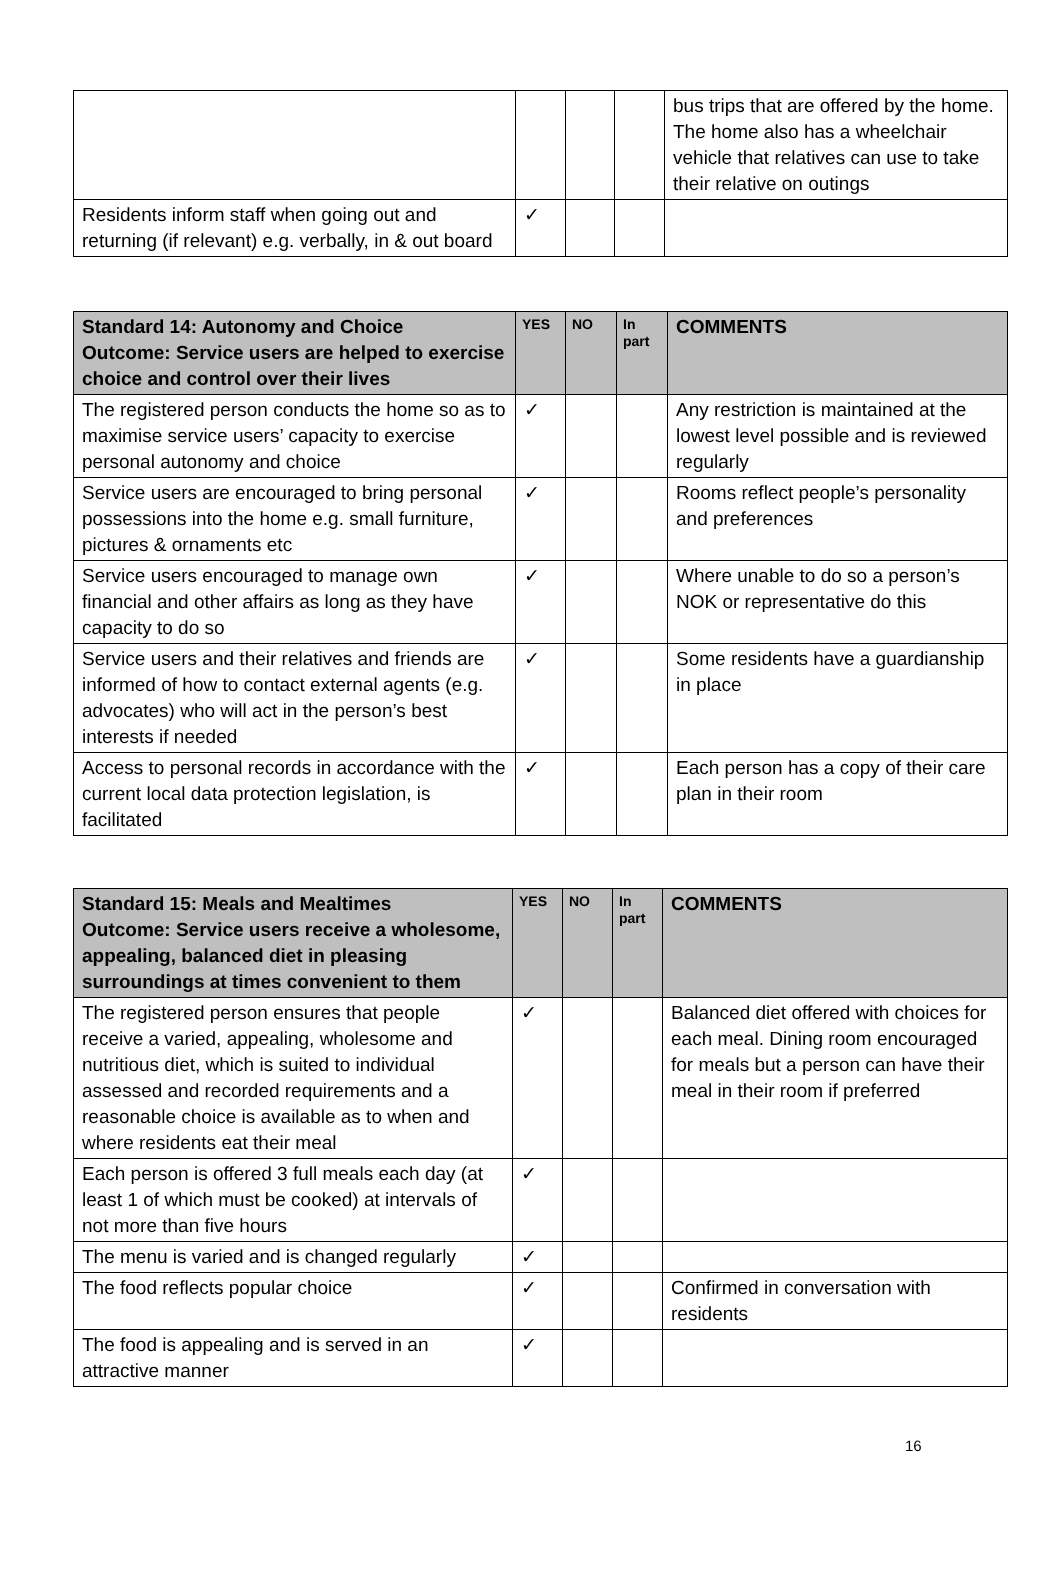| | | | | bus trips that are offered by the home. The home also has a wheelchair vehicle that relatives can use to take their relative on outings |
| Residents inform staff when going out and returning (if relevant) e.g. verbally, in & out board | ✓ | | | |
| Standard 14: Autonomy and Choice Outcome: Service users are helped to exercise choice and control over their lives | YES | NO | In part | COMMENTS |
| --- | --- | --- | --- | --- |
| The registered person conducts the home so as to maximise service users’ capacity to exercise personal autonomy and choice | ✓ | | | Any restriction is maintained at the lowest level possible and is reviewed regularly |
| Service users are encouraged to bring personal possessions into the home e.g. small furniture, pictures & ornaments etc | ✓ | | | Rooms reflect people’s personality and preferences |
| Service users encouraged to manage own financial and other affairs as long as they have capacity to do so | ✓ | | | Where unable to do so a person’s NOK or representative do this |
| Service users and their relatives and friends are informed of how to contact external agents (e.g. advocates) who will act in the person’s best interests if needed | ✓ | | | Some residents have a guardianship in place |
| Access to personal records in accordance with the current local data protection legislation, is facilitated | ✓ | | | Each person has a copy of their care plan in their room |
| Standard 15: Meals and Mealtimes Outcome: Service users receive a wholesome, appealing, balanced diet in pleasing surroundings at times convenient to them | YES | NO | In part | COMMENTS |
| --- | --- | --- | --- | --- |
| The registered person ensures that people receive a varied, appealing, wholesome and nutritious diet, which is suited to individual assessed and recorded requirements and a reasonable choice is available as to when and where residents eat their meal | ✓ | | | Balanced diet offered with choices for each meal. Dining room encouraged for meals but a person can have their meal in their room if preferred |
| Each person is offered 3 full meals each day (at least 1 of which must be cooked) at intervals of not more than five hours | ✓ | | | |
| The menu is varied and is changed regularly | ✓ | | | |
| The food reflects popular choice | ✓ | | | Confirmed in conversation with residents |
| The food is appealing and is served in an attractive manner | ✓ | | | |
16